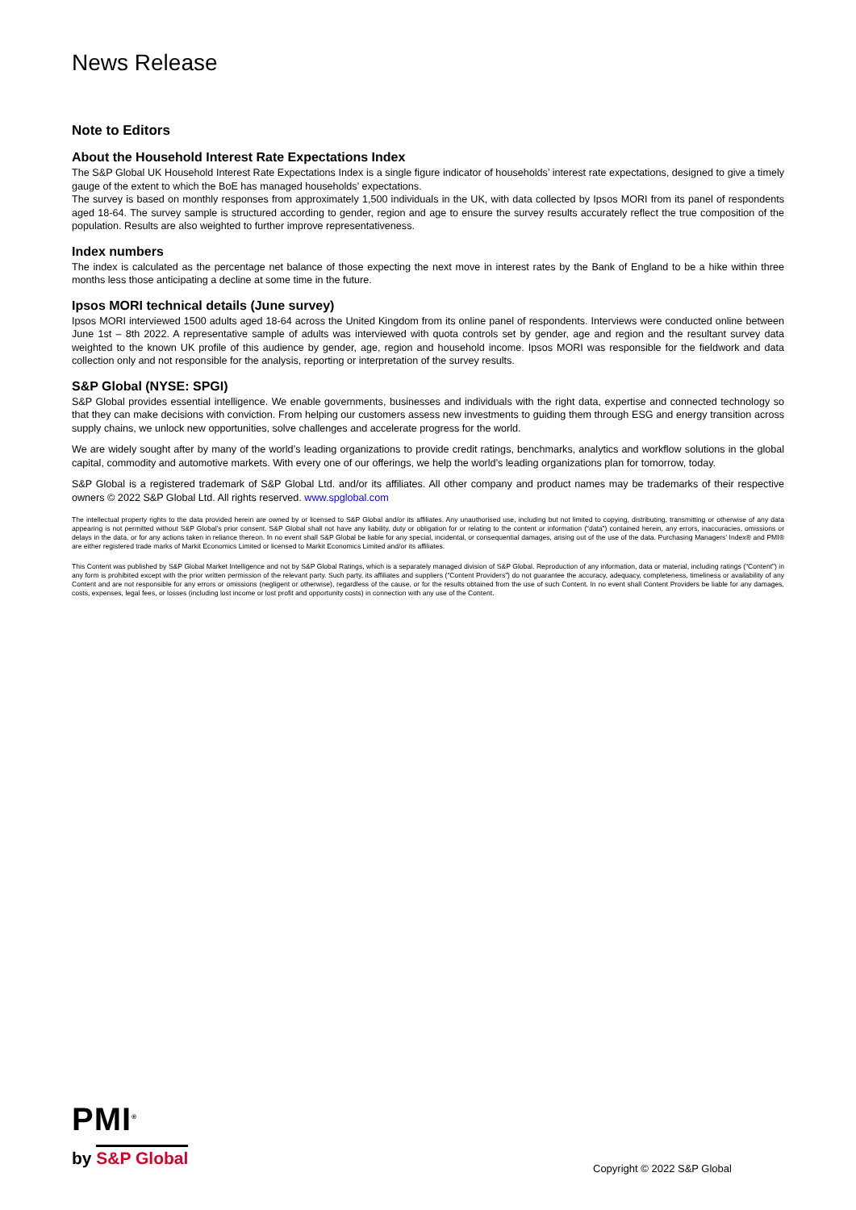News Release
Note to Editors
About the Household Interest Rate Expectations Index
The S&P Global UK Household Interest Rate Expectations Index is a single figure indicator of households’ interest rate expectations, designed to give a timely gauge of the extent to which the BoE has managed households’ expectations.
The survey is based on monthly responses from approximately 1,500 individuals in the UK, with data collected by Ipsos MORI from its panel of respondents aged 18-64. The survey sample is structured according to gender, region and age to ensure the survey results accurately reflect the true composition of the population. Results are also weighted to further improve representativeness.
Index numbers
The index is calculated as the percentage net balance of those expecting the next move in interest rates by the Bank of England to be a hike within three months less those anticipating a decline at some time in the future.
Ipsos MORI technical details (June survey)
Ipsos MORI interviewed 1500 adults aged 18-64 across the United Kingdom from its online panel of respondents. Interviews were conducted online between June 1st – 8th 2022. A representative sample of adults was interviewed with quota controls set by gender, age and region and the resultant survey data weighted to the known UK profile of this audience by gender, age, region and household income. Ipsos MORI was responsible for the fieldwork and data collection only and not responsible for the analysis, reporting or interpretation of the survey results.
S&P Global (NYSE: SPGI)
S&P Global provides essential intelligence. We enable governments, businesses and individuals with the right data, expertise and connected technology so that they can make decisions with conviction. From helping our customers assess new investments to guiding them through ESG and energy transition across supply chains, we unlock new opportunities, solve challenges and accelerate progress for the world.
We are widely sought after by many of the world’s leading organizations to provide credit ratings, benchmarks, analytics and workflow solutions in the global capital, commodity and automotive markets. With every one of our offerings, we help the world’s leading organizations plan for tomorrow, today.
S&P Global is a registered trademark of S&P Global Ltd. and/or its affiliates. All other company and product names may be trademarks of their respective owners © 2022 S&P Global Ltd. All rights reserved. www.spglobal.com
The intellectual property rights to the data provided herein are owned by or licensed to S&P Global and/or its affiliates. Any unauthorised use, including but not limited to copying, distributing, transmitting or otherwise of any data appearing is not permitted without S&P Global’s prior consent. S&P Global shall not have any liability, duty or obligation for or relating to the content or information (“data”) contained herein, any errors, inaccuracies, omissions or delays in the data, or for any actions taken in reliance thereon. In no event shall S&P Global be liable for any special, incidental, or consequential damages, arising out of the use of the data. Purchasing Managers’ Index® and PMI® are either registered trade marks of Markit Economics Limited or licensed to Markit Economics Limited and/or its affiliates.
This Content was published by S&P Global Market Intelligence and not by S&P Global Ratings, which is a separately managed division of S&P Global. Reproduction of any information, data or material, including ratings (“Content”) in any form is prohibited except with the prior written permission of the relevant party. Such party, its affiliates and suppliers (“Content Providers”) do not guarantee the accuracy, adequacy, completeness, timeliness or availability of any Content and are not responsible for any errors or omissions (negligent or otherwise), regardless of the cause, or for the results obtained from the use of such Content. In no event shall Content Providers be liable for any damages, costs, expenses, legal fees, or losses (including lost income or lost profit and opportunity costs) in connection with any use of the Content.
PMI<sup>®</sup>
by S&P Global
Copyright © 2022 S&P Global